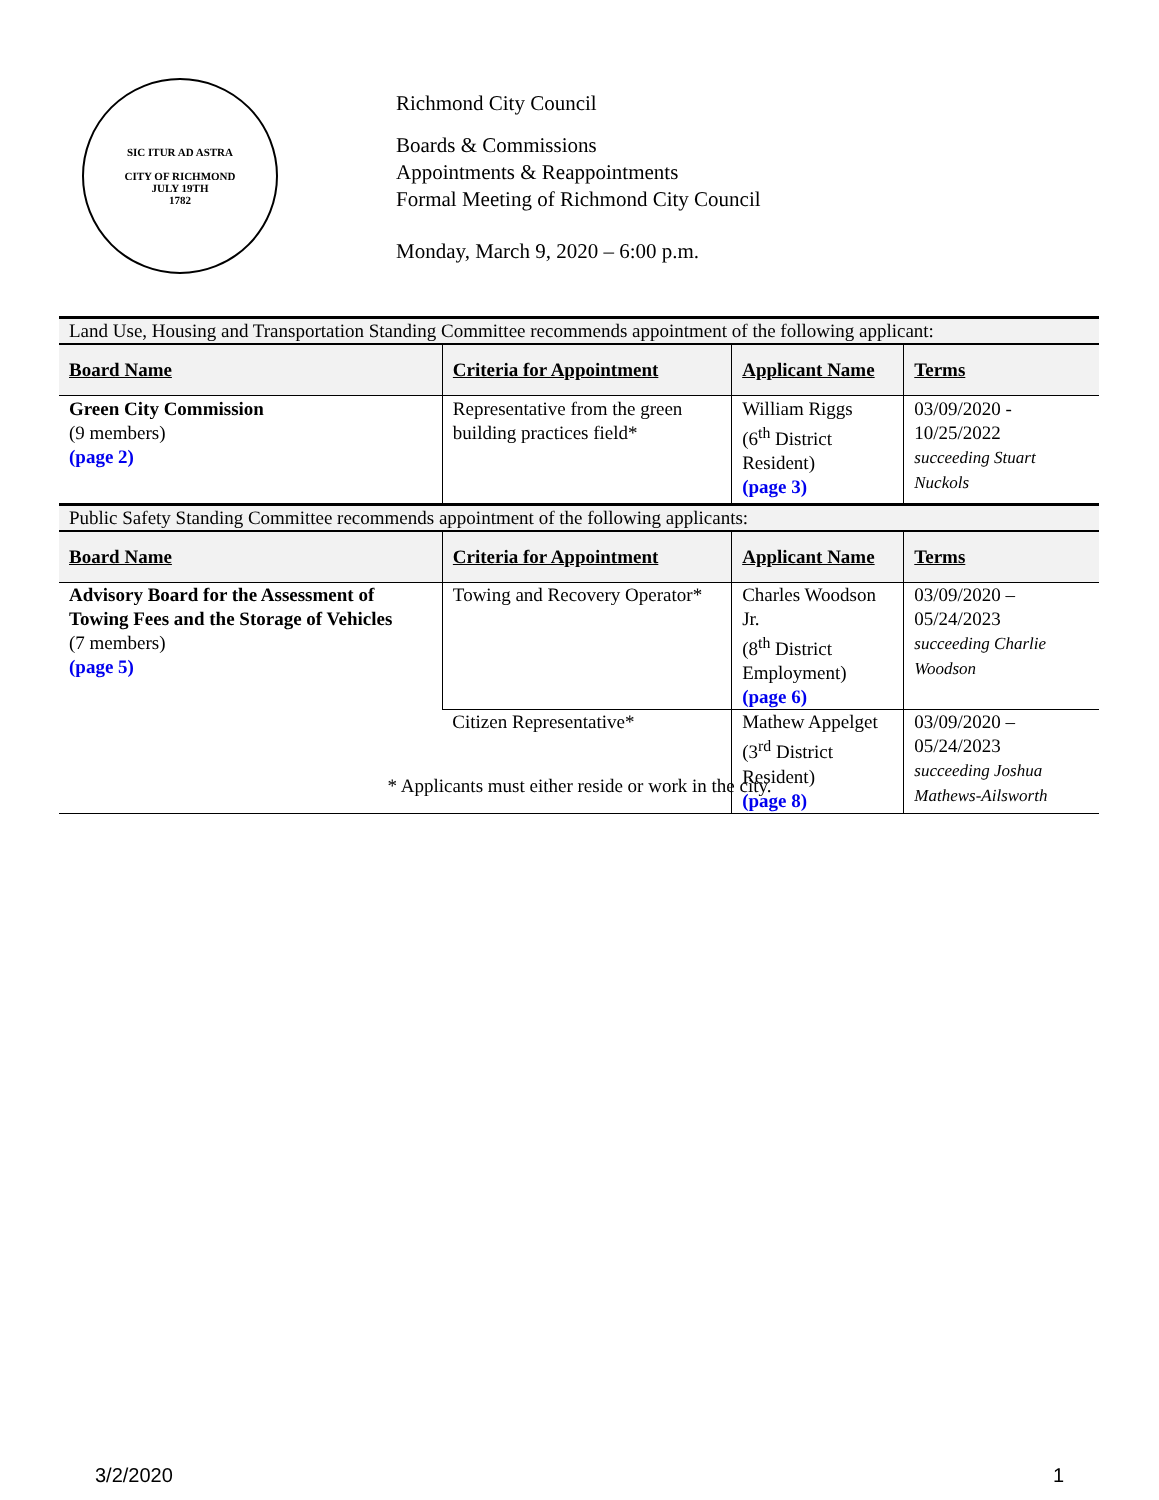SIC ITUR AD ASTRA
CITY OF RICHMOND
JULY 19TH
1782
Richmond City Council
Boards & Commissions
Appointments & Reappointments
Formal Meeting of Richmond City Council
Monday, March 9, 2020 – 6:00 p.m.
| Land Use, Housing and Transportation Standing Committee recommends appointment of the following applicant: | | | |
| Board Name | Criteria for Appointment | Applicant Name | Terms |
| Green City Commission (9 members) (page 2) | Representative from the green building practices field* | William Riggs (6<sup>th</sup> District Resident) (page 3) | 03/09/2020 - 10/25/2022 succeeding Stuart Nuckols |
| Public Safety Standing Committee recommends appointment of the following applicants: | | | |
| Board Name | Criteria for Appointment | Applicant Name | Terms |
| Advisory Board for the Assessment of Towing Fees and the Storage of Vehicles (7 members) (page 5) | Towing and Recovery Operator* | Charles Woodson Jr. (8<sup>th</sup> District Employment) (page 6) | 03/09/2020 – 05/24/2023 succeeding Charlie Woodson |
| | Citizen Representative* | Mathew Appelget (3<sup>rd</sup> District Resident) (page 8) | 03/09/2020 – 05/24/2023 succeeding Joshua Mathews-Ailsworth |
* Applicants must either reside or work in the city.
3/2/2020 1